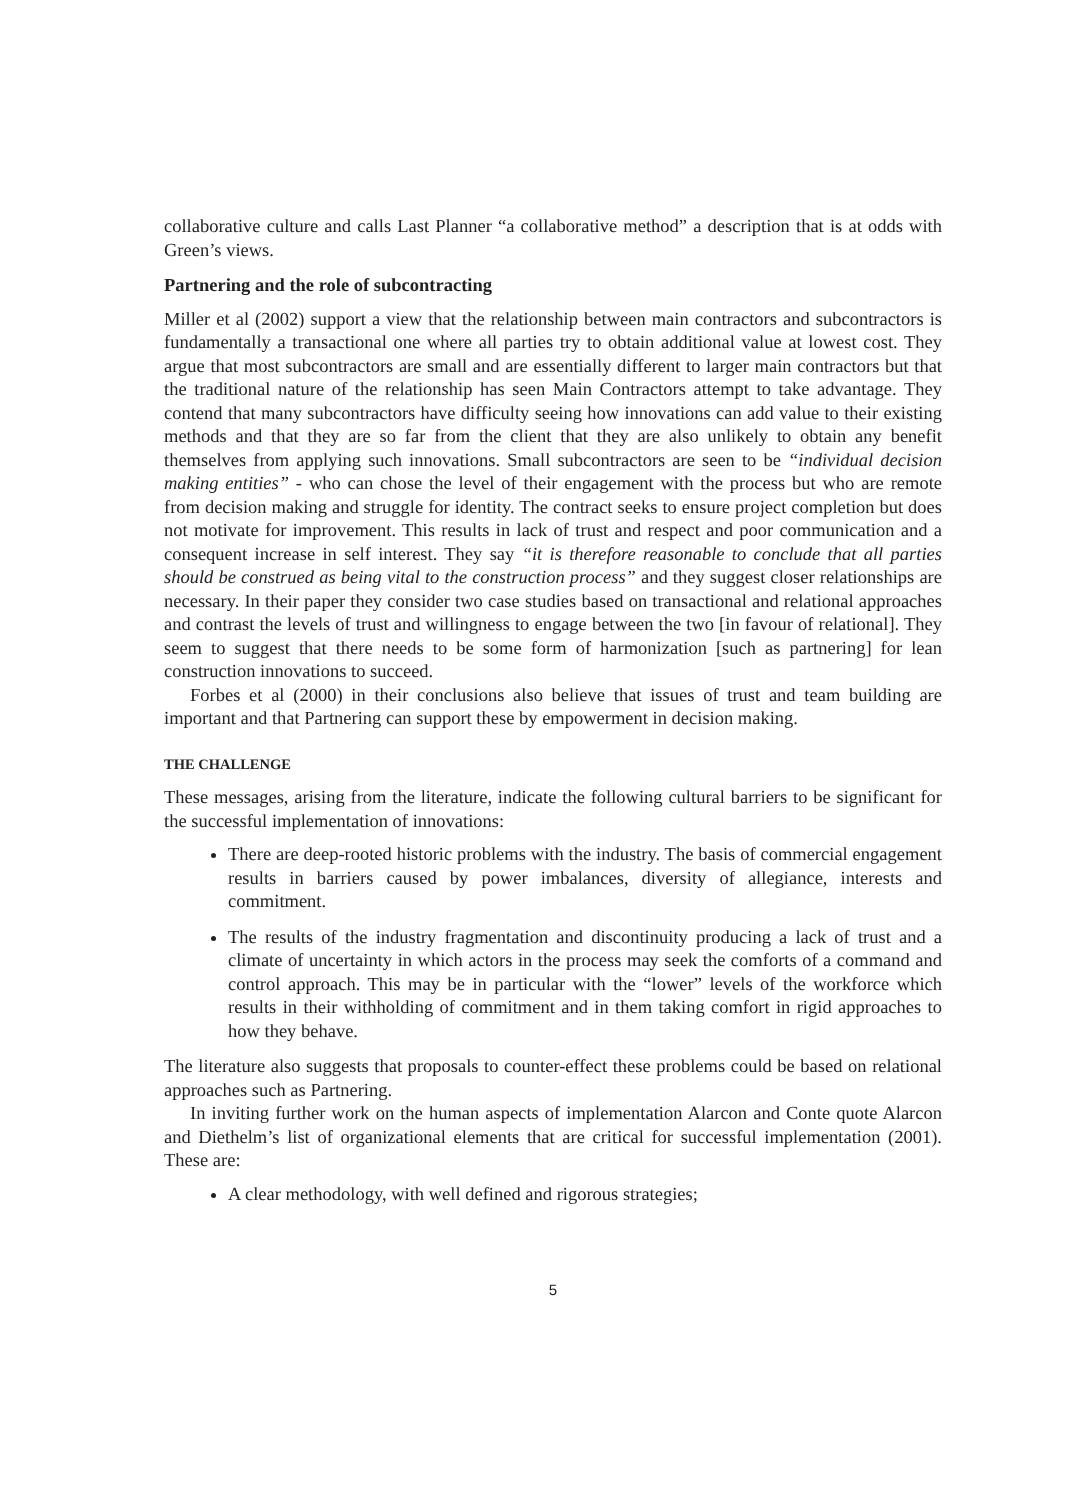collaborative culture and calls Last Planner “a collaborative method” a description that is at odds with Green’s views.
Partnering and the role of subcontracting
Miller et al (2002) support a view that the relationship between main contractors and subcontractors is fundamentally a transactional one where all parties try to obtain additional value at lowest cost. They argue that most subcontractors are small and are essentially different to larger main contractors but that the traditional nature of the relationship has seen Main Contractors attempt to take advantage. They contend that many subcontractors have difficulty seeing how innovations can add value to their existing methods and that they are so far from the client that they are also unlikely to obtain any benefit themselves from applying such innovations. Small subcontractors are seen to be “individual decision making entities” - who can chose the level of their engagement with the process but who are remote from decision making and struggle for identity. The contract seeks to ensure project completion but does not motivate for improvement. This results in lack of trust and respect and poor communication and a consequent increase in self interest. They say “it is therefore reasonable to conclude that all parties should be construed as being vital to the construction process” and they suggest closer relationships are necessary. In their paper they consider two case studies based on transactional and relational approaches and contrast the levels of trust and willingness to engage between the two [in favour of relational]. They seem to suggest that there needs to be some form of harmonization [such as partnering] for lean construction innovations to succeed.
Forbes et al (2000) in their conclusions also believe that issues of trust and team building are important and that Partnering can support these by empowerment in decision making.
THE CHALLENGE
These messages, arising from the literature, indicate the following cultural barriers to be significant for the successful implementation of innovations:
There are deep-rooted historic problems with the industry. The basis of commercial engagement results in barriers caused by power imbalances, diversity of allegiance, interests and commitment.
The results of the industry fragmentation and discontinuity producing a lack of trust and a climate of uncertainty in which actors in the process may seek the comforts of a command and control approach. This may be in particular with the “lower” levels of the workforce which results in their withholding of commitment and in them taking comfort in rigid approaches to how they behave.
The literature also suggests that proposals to counter-effect these problems could be based on relational approaches such as Partnering.
In inviting further work on the human aspects of implementation Alarcon and Conte quote Alarcon and Diethelm’s list of organizational elements that are critical for successful implementation (2001). These are:
A clear methodology, with well defined and rigorous strategies;
5